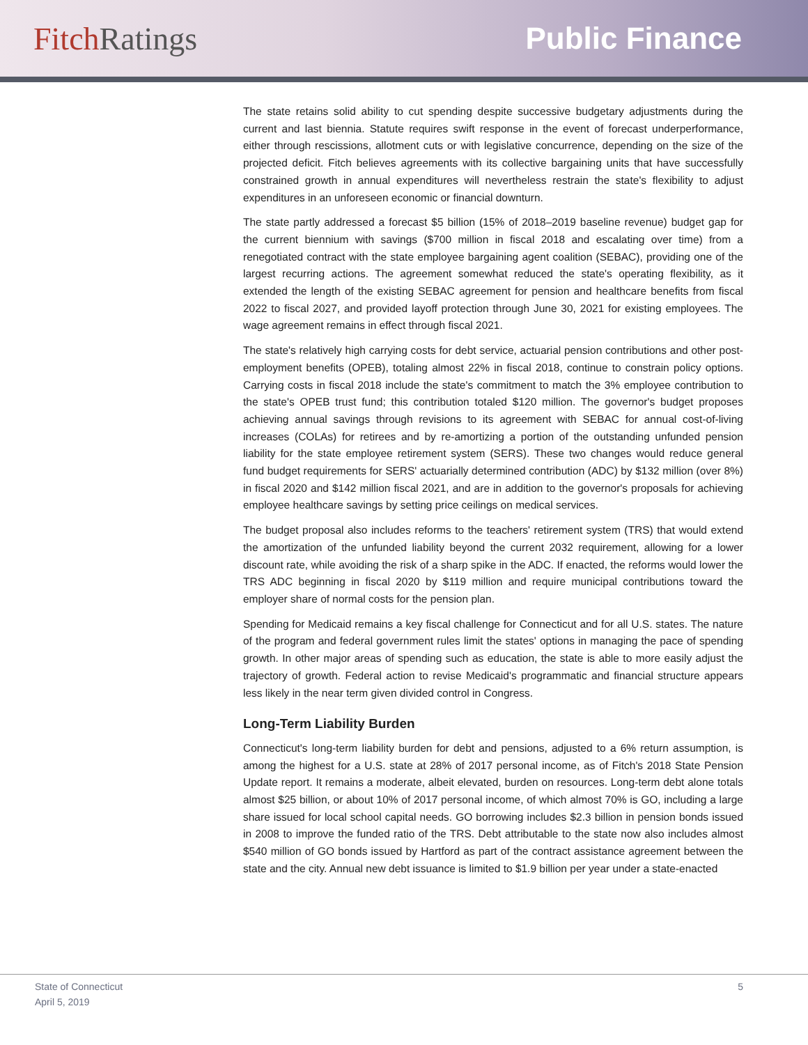Fitch Ratings Public Finance
The state retains solid ability to cut spending despite successive budgetary adjustments during the current and last biennia. Statute requires swift response in the event of forecast underperformance, either through rescissions, allotment cuts or with legislative concurrence, depending on the size of the projected deficit. Fitch believes agreements with its collective bargaining units that have successfully constrained growth in annual expenditures will nevertheless restrain the state's flexibility to adjust expenditures in an unforeseen economic or financial downturn.
The state partly addressed a forecast $5 billion (15% of 2018–2019 baseline revenue) budget gap for the current biennium with savings ($700 million in fiscal 2018 and escalating over time) from a renegotiated contract with the state employee bargaining agent coalition (SEBAC), providing one of the largest recurring actions. The agreement somewhat reduced the state's operating flexibility, as it extended the length of the existing SEBAC agreement for pension and healthcare benefits from fiscal 2022 to fiscal 2027, and provided layoff protection through June 30, 2021 for existing employees. The wage agreement remains in effect through fiscal 2021.
The state's relatively high carrying costs for debt service, actuarial pension contributions and other post-employment benefits (OPEB), totaling almost 22% in fiscal 2018, continue to constrain policy options. Carrying costs in fiscal 2018 include the state's commitment to match the 3% employee contribution to the state's OPEB trust fund; this contribution totaled $120 million. The governor's budget proposes achieving annual savings through revisions to its agreement with SEBAC for annual cost-of-living increases (COLAs) for retirees and by re-amortizing a portion of the outstanding unfunded pension liability for the state employee retirement system (SERS). These two changes would reduce general fund budget requirements for SERS' actuarially determined contribution (ADC) by $132 million (over 8%) in fiscal 2020 and $142 million fiscal 2021, and are in addition to the governor's proposals for achieving employee healthcare savings by setting price ceilings on medical services.
The budget proposal also includes reforms to the teachers' retirement system (TRS) that would extend the amortization of the unfunded liability beyond the current 2032 requirement, allowing for a lower discount rate, while avoiding the risk of a sharp spike in the ADC. If enacted, the reforms would lower the TRS ADC beginning in fiscal 2020 by $119 million and require municipal contributions toward the employer share of normal costs for the pension plan.
Spending for Medicaid remains a key fiscal challenge for Connecticut and for all U.S. states. The nature of the program and federal government rules limit the states' options in managing the pace of spending growth. In other major areas of spending such as education, the state is able to more easily adjust the trajectory of growth. Federal action to revise Medicaid's programmatic and financial structure appears less likely in the near term given divided control in Congress.
Long-Term Liability Burden
Connecticut's long-term liability burden for debt and pensions, adjusted to a 6% return assumption, is among the highest for a U.S. state at 28% of 2017 personal income, as of Fitch's 2018 State Pension Update report. It remains a moderate, albeit elevated, burden on resources. Long-term debt alone totals almost $25 billion, or about 10% of 2017 personal income, of which almost 70% is GO, including a large share issued for local school capital needs. GO borrowing includes $2.3 billion in pension bonds issued in 2008 to improve the funded ratio of the TRS. Debt attributable to the state now also includes almost $540 million of GO bonds issued by Hartford as part of the contract assistance agreement between the state and the city. Annual new debt issuance is limited to $1.9 billion per year under a state-enacted
State of Connecticut
April 5, 2019
5